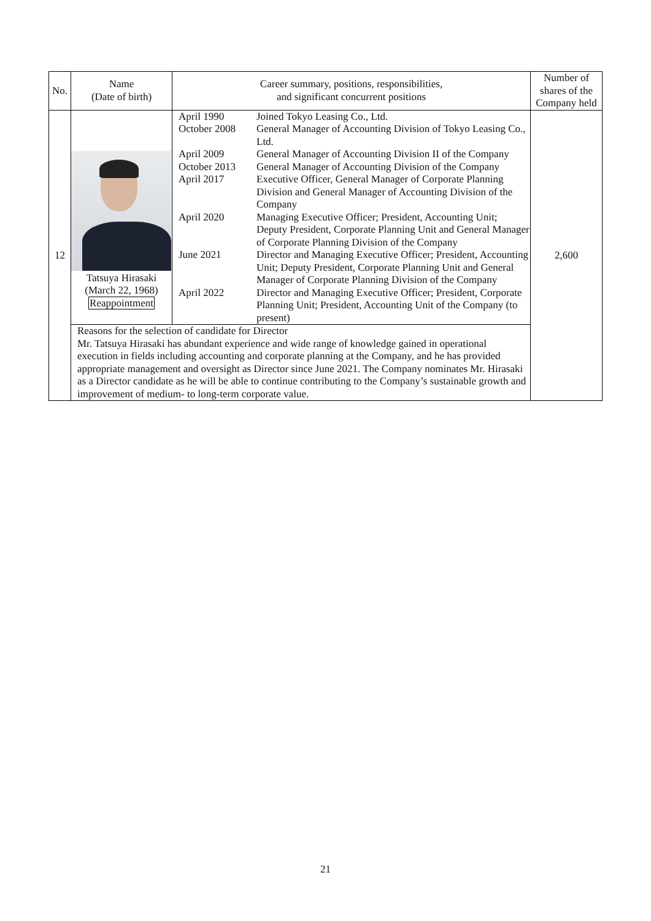| No. | Name (Date of birth) | Career summary, positions, responsibilities, and significant concurrent positions | Number of shares of the Company held |
| --- | --- | --- | --- |
| 12 | Tatsuya Hirasaki (March 22, 1968) Reappointment | / April 1990 / Joined Tokyo Leasing Co., Ltd. / / October 2008 / General Manager of Accounting Division of Tokyo Leasing Co., Ltd. / / April 2009 / General Manager of Accounting Division II of the Company / / October 2013 / General Manager of Accounting Division of the Company / / April 2017 / Executive Officer, General Manager of Corporate Planning Division and General Manager of Accounting Division of the Company / / April 2020 / Managing Executive Officer; President, Accounting Unit; Deputy President, Corporate Planning Unit and General Manager of Corporate Planning Division of the Company / / June 2021 / Director and Managing Executive Officer; President, Accounting Unit; Deputy President, Corporate Planning Unit and General Manager of Corporate Planning Division of the Company / / April 2022 / Director and Managing Executive Officer; President, Corporate Planning Unit; President, Accounting Unit of the Company (to present) / | 2,600 |
| | Reasons for the selection of candidate for Director Mr. Tatsuya Hirasaki has abundant experience and wide range of knowledge gained in operational execution in fields including accounting and corporate planning at the Company, and he has provided appropriate management and oversight as Director since June 2021. The Company nominates Mr. Hirasaki as a Director candidate as he will be able to continue contributing to the Company’s sustainable growth and improvement of medium- to long-term corporate value. | | |
21